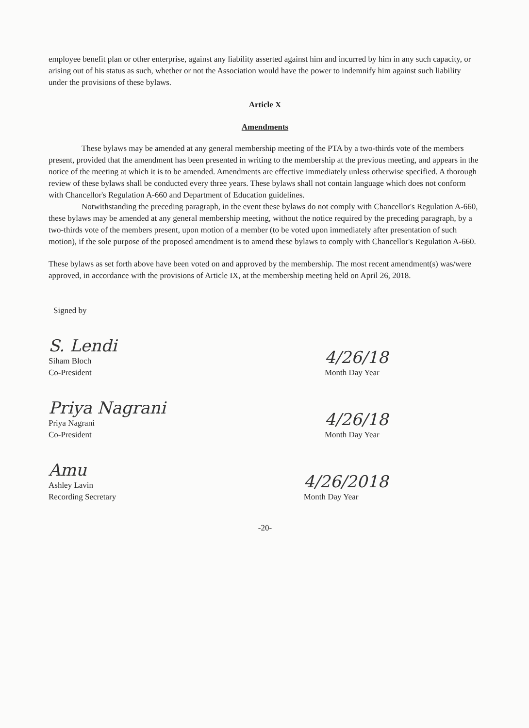employee benefit plan or other enterprise, against any liability asserted against him and incurred by him in any such capacity, or arising out of his status as such, whether or not the Association would have the power to indemnify him against such liability under the provisions of these bylaws.
Article X
Amendments
These bylaws may be amended at any general membership meeting of the PTA by a two-thirds vote of the members present, provided that the amendment has been presented in writing to the membership at the previous meeting, and appears in the notice of the meeting at which it is to be amended. Amendments are effective immediately unless otherwise specified. A thorough review of these bylaws shall be conducted every three years. These bylaws shall not contain language which does not conform with Chancellor's Regulation A-660 and Department of Education guidelines.
Notwithstanding the preceding paragraph, in the event these bylaws do not comply with Chancellor's Regulation A-660, these bylaws may be amended at any general membership meeting, without the notice required by the preceding paragraph, by a two-thirds vote of the members present, upon motion of a member (to be voted upon immediately after presentation of such motion), if the sole purpose of the proposed amendment is to amend these bylaws to comply with Chancellor's Regulation A-660.
These bylaws as set forth above have been voted on and approved by the membership. The most recent amendment(s) was/were approved, in accordance with the provisions of Article IX, at the membership meeting held on April 26, 2018.
Signed by
S. Lendi
Siham Bloch
Co-President
4/26/18
Month Day Year
Priya Nagrani
Priya Nagrani
Co-President
4/26/18
Month Day Year
Amu
Ashley Lavin
Recording Secretary
4/26/2018
Month Day Year
-20-